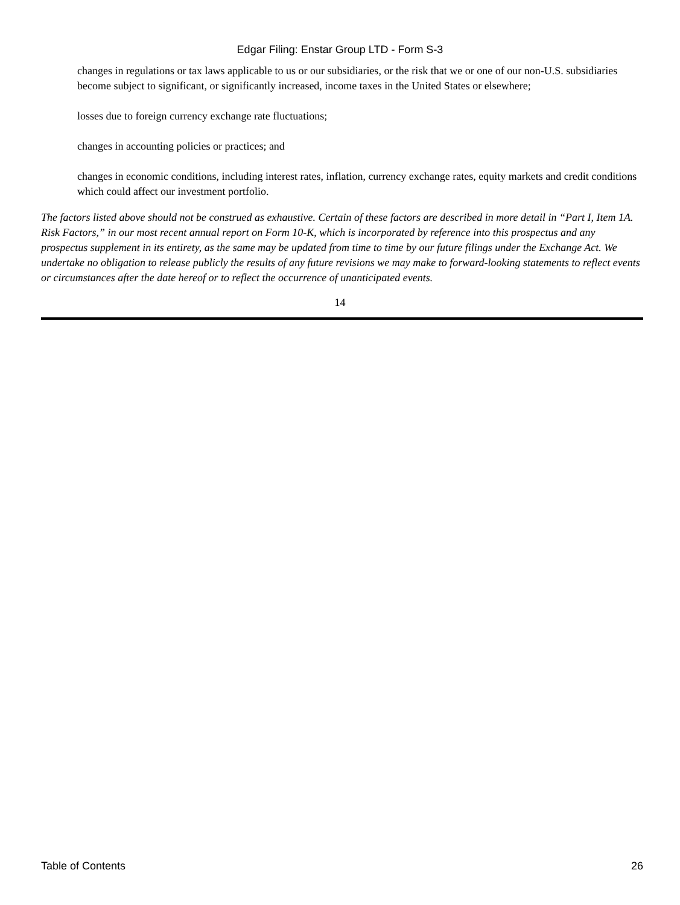Edgar Filing: Enstar Group LTD - Form S-3
changes in regulations or tax laws applicable to us or our subsidiaries, or the risk that we or one of our non-U.S. subsidiaries become subject to significant, or significantly increased, income taxes in the United States or elsewhere;
losses due to foreign currency exchange rate fluctuations;
changes in accounting policies or practices; and
changes in economic conditions, including interest rates, inflation, currency exchange rates, equity markets and credit conditions which could affect our investment portfolio.
The factors listed above should not be construed as exhaustive. Certain of these factors are described in more detail in “Part I, Item 1A. Risk Factors,” in our most recent annual report on Form 10-K, which is incorporated by reference into this prospectus and any prospectus supplement in its entirety, as the same may be updated from time to time by our future filings under the Exchange Act. We undertake no obligation to release publicly the results of any future revisions we may make to forward-looking statements to reflect events or circumstances after the date hereof or to reflect the occurrence of unanticipated events.
14
Table of Contents 26